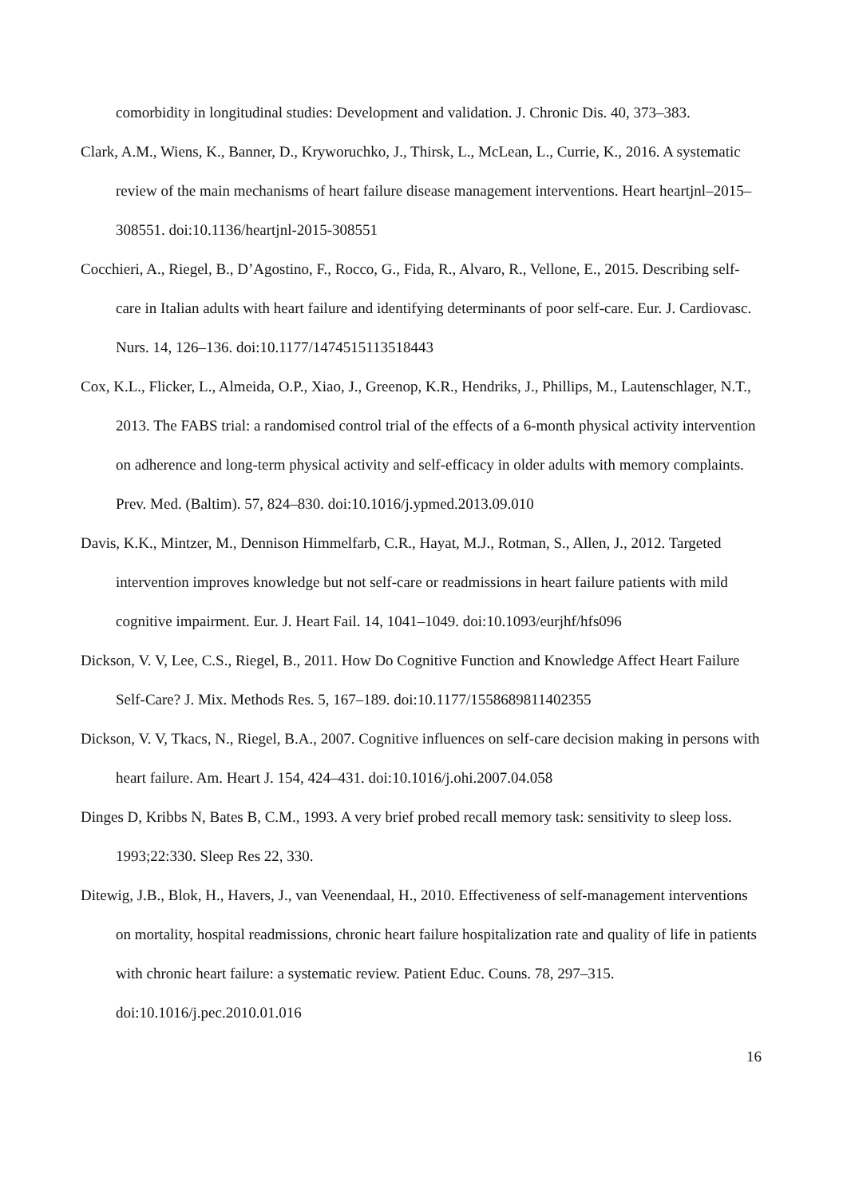comorbidity in longitudinal studies: Development and validation. J. Chronic Dis. 40, 373–383.
Clark, A.M., Wiens, K., Banner, D., Kryworuchko, J., Thirsk, L., McLean, L., Currie, K., 2016. A systematic review of the main mechanisms of heart failure disease management interventions. Heart heartjnl–2015–308551. doi:10.1136/heartjnl-2015-308551
Cocchieri, A., Riegel, B., D’Agostino, F., Rocco, G., Fida, R., Alvaro, R., Vellone, E., 2015. Describing self-care in Italian adults with heart failure and identifying determinants of poor self-care. Eur. J. Cardiovasc. Nurs. 14, 126–136. doi:10.1177/1474515113518443
Cox, K.L., Flicker, L., Almeida, O.P., Xiao, J., Greenop, K.R., Hendriks, J., Phillips, M., Lautenschlager, N.T., 2013. The FABS trial: a randomised control trial of the effects of a 6-month physical activity intervention on adherence and long-term physical activity and self-efficacy in older adults with memory complaints. Prev. Med. (Baltim). 57, 824–830. doi:10.1016/j.ypmed.2013.09.010
Davis, K.K., Mintzer, M., Dennison Himmelfarb, C.R., Hayat, M.J., Rotman, S., Allen, J., 2012. Targeted intervention improves knowledge but not self-care or readmissions in heart failure patients with mild cognitive impairment. Eur. J. Heart Fail. 14, 1041–1049. doi:10.1093/eurjhf/hfs096
Dickson, V. V, Lee, C.S., Riegel, B., 2011. How Do Cognitive Function and Knowledge Affect Heart Failure Self-Care? J. Mix. Methods Res. 5, 167–189. doi:10.1177/1558689811402355
Dickson, V. V, Tkacs, N., Riegel, B.A., 2007. Cognitive influences on self-care decision making in persons with heart failure. Am. Heart J. 154, 424–431. doi:10.1016/j.ohi.2007.04.058
Dinges D, Kribbs N, Bates B, C.M., 1993. A very brief probed recall memory task: sensitivity to sleep loss. 1993;22:330. Sleep Res 22, 330.
Ditewig, J.B., Blok, H., Havers, J., van Veenendaal, H., 2010. Effectiveness of self-management interventions on mortality, hospital readmissions, chronic heart failure hospitalization rate and quality of life in patients with chronic heart failure: a systematic review. Patient Educ. Couns. 78, 297–315. doi:10.1016/j.pec.2010.01.016
16